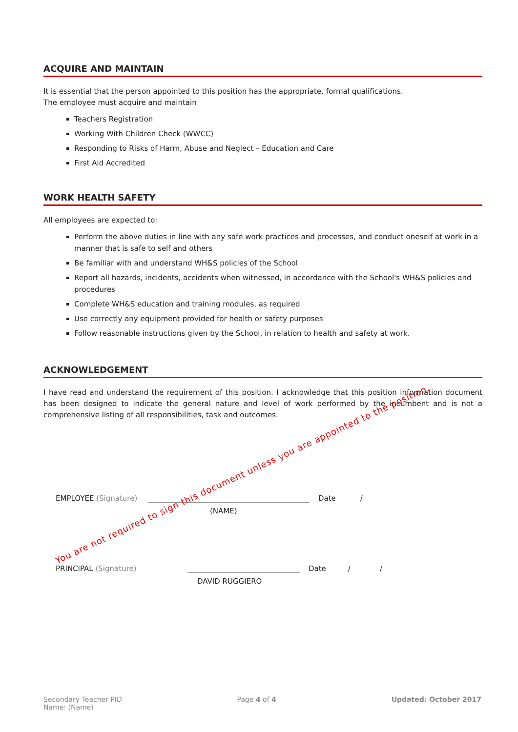ACQUIRE AND MAINTAIN
It is essential that the person appointed to this position has the appropriate, formal qualifications.
The employee must acquire and maintain
Teachers Registration
Working With Children Check (WWCC)
Responding to Risks of Harm, Abuse and Neglect – Education and Care
First Aid Accredited
WORK HEALTH SAFETY
All employees are expected to:
Perform the above duties in line with any safe work practices and processes, and conduct oneself at work in a manner that is safe to self and others
Be familiar with and understand WH&S policies of the School
Report all hazards, incidents, accidents when witnessed, in accordance with the School's WH&S policies and procedures
Complete WH&S education and training modules, as required
Use correctly any equipment provided for health or safety purposes
Follow reasonable instructions given by the School, in relation to health and safety at work.
ACKNOWLEDGEMENT
I have read and understand the requirement of this position. I acknowledge that this position information document has been designed to indicate the general nature and level of work performed by the incumbent and is not a comprehensive listing of all responsibilities, task and outcomes.
EMPLOYEE (Signature) Date /
(NAME)
PRINCIPAL (Signature) Date / /
DAVID RUGGIERO
You are not required to sign this document unless you are appointed to the position.
Secondary Teacher PID
Name: (Name)
Page 4 of 4 Updated: October 2017